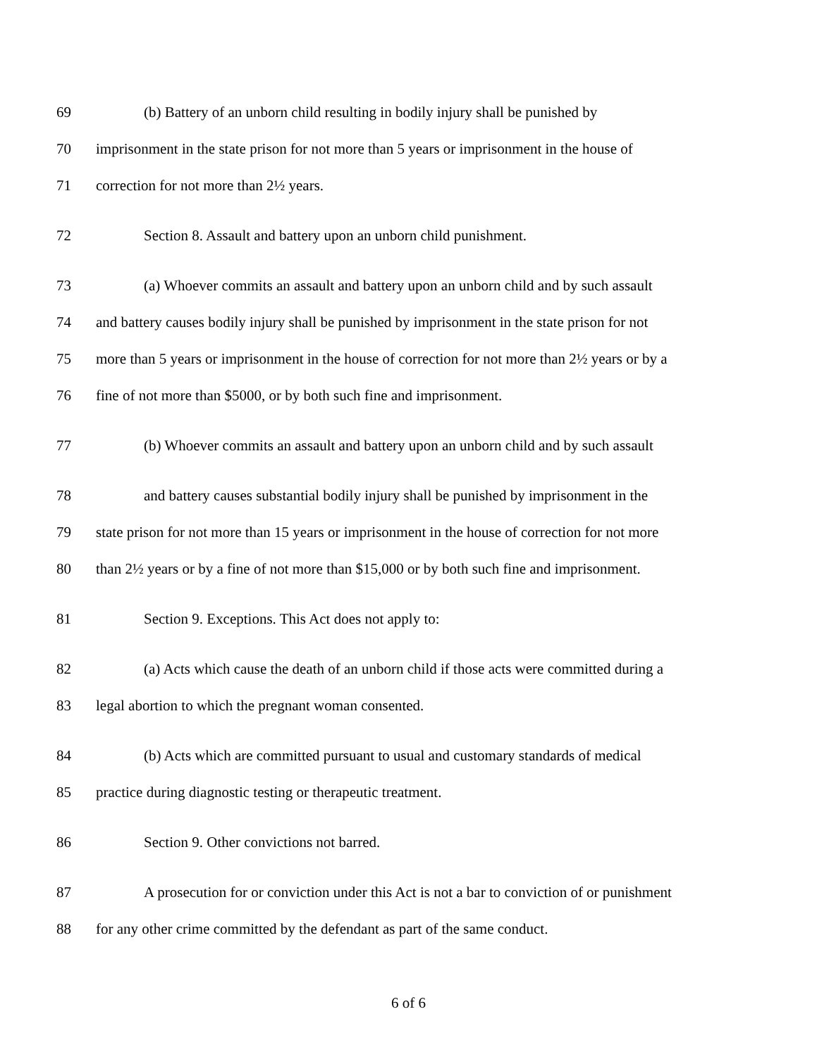69 (b) Battery of an unborn child resulting in bodily injury shall be punished by
70 imprisonment in the state prison for not more than 5 years or imprisonment in the house of
71 correction for not more than 2½ years.
72 Section 8. Assault and battery upon an unborn child punishment.
73 (a) Whoever commits an assault and battery upon an unborn child and by such assault
74 and battery causes bodily injury shall be punished by imprisonment in the state prison for not
75 more than 5 years or imprisonment in the house of correction for not more than 2½ years or by a
76 fine of not more than $5000, or by both such fine and imprisonment.
77 (b) Whoever commits an assault and battery upon an unborn child and by such assault
78 and battery causes substantial bodily injury shall be punished by imprisonment in the
79 state prison for not more than 15 years or imprisonment in the house of correction for not more
80 than 2½ years or by a fine of not more than $15,000 or by both such fine and imprisonment.
81 Section 9. Exceptions. This Act does not apply to:
82 (a) Acts which cause the death of an unborn child if those acts were committed during a
83 legal abortion to which the pregnant woman consented.
84 (b) Acts which are committed pursuant to usual and customary standards of medical
85 practice during diagnostic testing or therapeutic treatment.
86 Section 9. Other convictions not barred.
87 A prosecution for or conviction under this Act is not a bar to conviction of or punishment
88 for any other crime committed by the defendant as part of the same conduct.
6 of 6